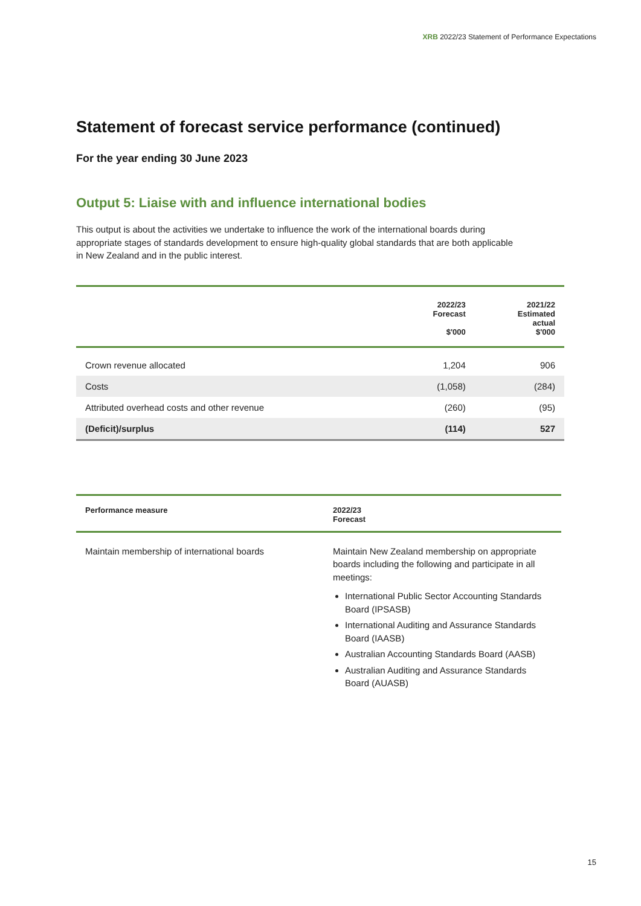XRB 2022/23 Statement of Performance Expectations
Statement of forecast service performance (continued)
For the year ending 30 June 2023
Output 5: Liaise with and influence international bodies
This output is about the activities we undertake to influence the work of the international boards during appropriate stages of standards development to ensure high-quality global standards that are both applicable in New Zealand and in the public interest.
| | 2022/23 Forecast $'000 | 2021/22 Estimated actual $'000 |
| --- | --- | --- |
| Crown revenue allocated | 1,204 | 906 |
| Costs | (1,058) | (284) |
| Attributed overhead costs and other revenue | (260) | (95) |
| (Deficit)/surplus | (114) | 527 |
| Performance measure | 2022/23 Forecast |
| --- | --- |
| Maintain membership of international boards | Maintain New Zealand membership on appropriate boards including the following and participate in all meetings: International Public Sector Accounting Standards Board (IPSASB) International Auditing and Assurance Standards Board (IAASB) Australian Accounting Standards Board (AASB) Australian Auditing and Assurance Standards Board (AUASB) |
15